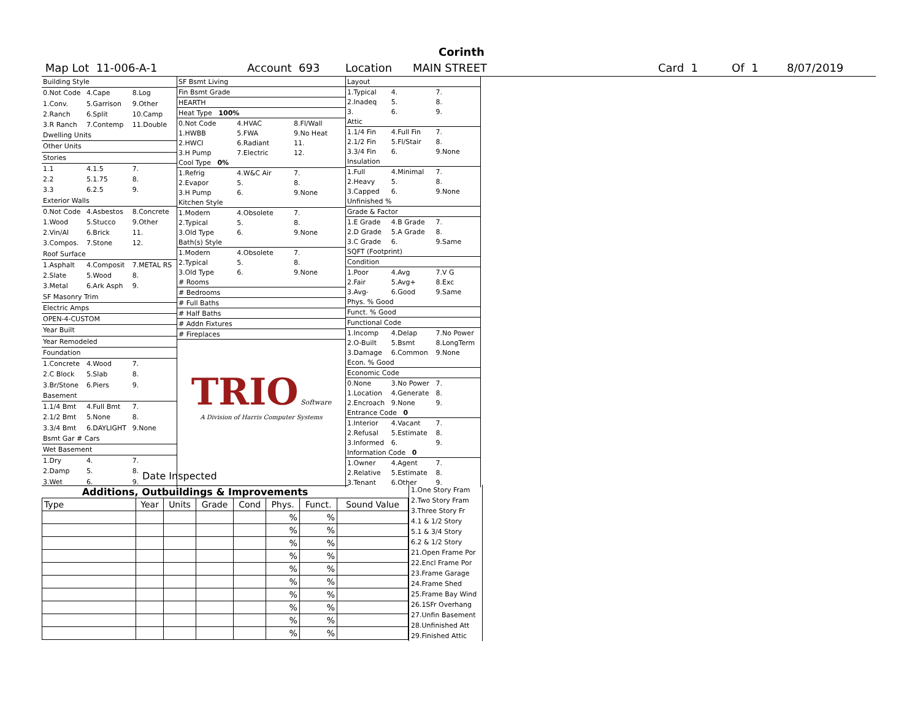Corinth
Map Lot 11-006-A-1 Account 693 Location MAIN STREET Card 1 Of 1 8/07/2019
| Building Style | | |
| 0.Not Code | 4.Cape | 8.Log |
| 1.Conv. | 5.Garrison | 9.Other |
| 2.Ranch | 6.Split | 10.Camp |
| 3.R Ranch | 7.Contemp | 11.Double |
| Dwelling Units | | |
| Other Units | | |
| Stories | | |
| 1.1 | 4.1.5 | 7. |
| 2.2 | 5.1.75 | 8. |
| 3.3 | 6.2.5 | 9. |
| Exterior Walls | | |
| 0.Not Code | 4.Asbestos | 8.Concrete |
| 1.Wood | 5.Stucco | 9.Other |
| 2.Vin/Al | 6.Brick | 11. |
| 3.Compos. | 7.Stone | 12. |
| Roof Surface | | |
| 1.Asphalt | 4.Composit | 7.METAL RS |
| 2.Slate | 5.Wood | 8. |
| 3.Metal | 6.Ark Asph | 9. |
| SF Masonry Trim | | |
| Electric Amps | | |
| OPEN-4-CUSTOM | | |
| Year Built | | |
| Year Remodeled | | |
| Foundation | | |
| 1.Concrete | 4.Wood | 7. |
| 2.C Block | 5.Slab | 8. |
| 3.Br/Stone | 6.Piers | 9. |
| Basement | | |
| 1.1/4 Bmt | 4.Full Bmt | 7. |
| 2.1/2 Bmt | 5.None | 8. |
| 3.3/4 Bmt | 6.DAYLIGHT | 9.None |
| Bsmt Gar # Cars | | |
| Wet Basement | | |
| 1.Dry | 4. | 7. |
| 2.Damp | 5. | 8. |
| 3.Wet | 6. | 9. |
| SF Bsmt Living | | |
| Fin Bsmt Grade | | |
| HEARTH | | |
| Heat Type 100% | | |
| 0.Not Code | 4.HVAC | 8.Fl/Wall |
| 1.HWBB | 5.FWA | 9.No Heat |
| 2.HWCI | 6.Radiant | 11. |
| 3.H Pump | 7.Electric | 12. |
| Cool Type 0% | | |
| 1.Refrig | 4.W&C Air | 7. |
| 2.Evapor | 5. | 8. |
| 3.H Pump | 6. | 9.None |
| Kitchen Style | | |
| 1.Modern | 4.Obsolete | 7. |
| 2.Typical | 5. | 8. |
| 3.Old Type | 6. | 9.None |
| Bath(s) Style | | |
| 1.Modern | 4.Obsolete | 7. |
| 2.Typical | 5. | 8. |
| 3.Old Type | 6. | 9.None |
| # Rooms | | |
| # Bedrooms | | |
| # Full Baths | | |
| # Half Baths | | |
| # Addn Fixtures | | |
| # Fireplaces | | |
TRIO Software
A Division of Harris Computer Systems
| Layout | | |
| 1.Typical | 4. | 7. |
| 2.Inadeq | 5. | 8. |
| 3. | 6. | 9. |
| Attic | | |
| 1.1/4 Fin | 4.Full Fin | 7. |
| 2.1/2 Fin | 5.Fl/Stair | 8. |
| 3.3/4 Fin | 6. | 9.None |
| Insulation | | |
| 1.Full | 4.Minimal | 7. |
| 2.Heavy | 5. | 8. |
| 3.Capped | 6. | 9.None |
| Unfinished % | | |
| Grade & Factor | | |
| 1.E Grade | 4.B Grade | 7. |
| 2.D Grade | 5.A Grade | 8. |
| 3.C Grade | 6. | 9.Same |
| SQFT (Footprint) | | |
| Condition | | |
| 1.Poor | 4.Avg | 7.V G |
| 2.Fair | 5.Avg+ | 8.Exc |
| 3.Avg- | 6.Good | 9.Same |
| Phys. % Good | | |
| Funct. % Good | | |
| Functional Code | | |
| 1.Incomp | 4.Delap | 7.No Power |
| 2.O-Built | 5.Bsmt | 8.LongTerm |
| 3.Damage | 6.Common | 9.None |
| Econ. % Good | | |
| Economic Code | | |
| 0.None | 3.No Power | 7. |
| 1.Location | 4.Generate | 8. |
| 2.Encroach | 9.None | 9. |
| Entrance Code 0 | | |
| 1.Interior | 4.Vacant | 7. |
| 2.Refusal | 5.Estimate | 8. |
| 3.Informed | 6. | 9. |
| Information Code 0 | | |
| 1.Owner | 4.Agent | 7. |
| 2.Relative | 5.Estimate | 8. |
| 3.Tenant | 6.Other | 9. |
Date Inspected
Additions, Outbuildings & Improvements
| Type | Year | Units | Grade | Cond | Phys. | Funct. | Sound Value |
| --- | --- | --- | --- | --- | --- | --- | --- |
| | | | | | % | % | |
| | | | | | % | % | |
| | | | | | % | % | |
| | | | | | % | % | |
| | | | | | % | % | |
| | | | | | % | % | |
| | | | | | % | % | |
| | | | | | % | % | |
| | | | | | % | % | |
| | | | | | % | % | |
1.One Story Fram
2.Two Story Fram
3.Three Story Fr
4.1 & 1/2 Story
5.1 & 3/4 Story
6.2 & 1/2 Story
21.Open Frame Por
22.Encl Frame Por
23.Frame Garage
24.Frame Shed
25.Frame Bay Wind
26.1SFr Overhang
27.Unfin Basement
28.Unfinished Att
29.Finished Attic